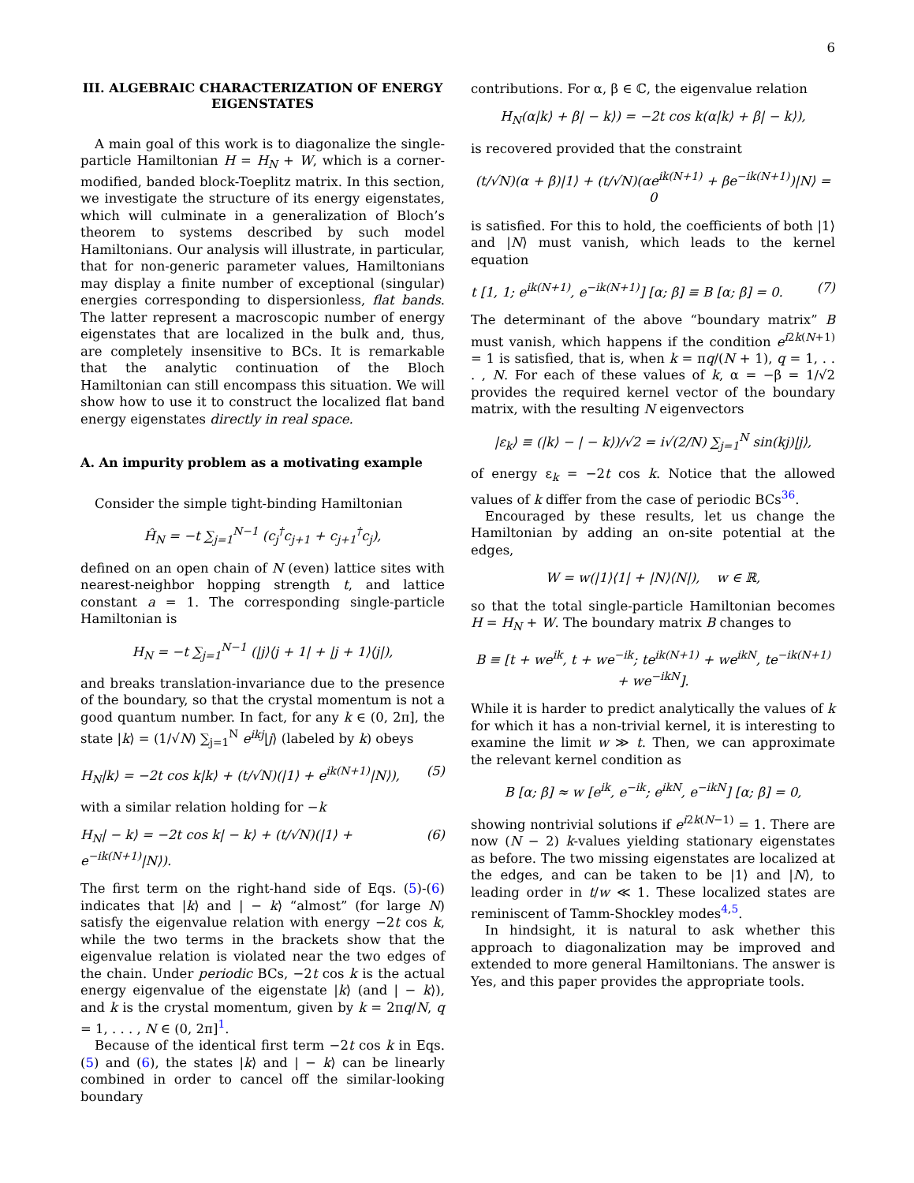6
III. ALGEBRAIC CHARACTERIZATION OF ENERGY EIGENSTATES
A main goal of this work is to diagonalize the single-particle Hamiltonian H = H<sub>N</sub> + W, which is a corner-modified, banded block-Toeplitz matrix. In this section, we investigate the structure of its energy eigenstates, which will culminate in a generalization of Bloch’s theorem to systems described by such model Hamiltonians. Our analysis will illustrate, in particular, that for non-generic parameter values, Hamiltonians may display a finite number of exceptional (singular) energies corresponding to dispersionless, flat bands. The latter represent a macroscopic number of energy eigenstates that are localized in the bulk and, thus, are completely insensitive to BCs. It is remarkable that the analytic continuation of the Bloch Hamiltonian can still encompass this situation. We will show how to use it to construct the localized flat band energy eigenstates directly in real space.
A. An impurity problem as a motivating example
Consider the simple tight-binding Hamiltonian
Ĥ<sub>N</sub> = −t ∑<sub>j=1</sub><sup>N−1</sup> (c<sub>j</sub><sup>†</sup>c<sub>j+1</sub> + c<sub>j+1</sub><sup>†</sup>c<sub>j</sub>),
defined on an open chain of N (even) lattice sites with nearest-neighbor hopping strength t, and lattice constant a = 1. The corresponding single-particle Hamiltonian is
H<sub>N</sub> = −t ∑<sub>j=1</sub><sup>N−1</sup> (|j⟩⟨j + 1| + |j + 1⟩⟨j|),
and breaks translation-invariance due to the presence of the boundary, so that the crystal momentum is not a good quantum number. In fact, for any k ∈ (0, 2π], the state |k⟩ = (1/√N) ∑<sub>j=1</sub><sup>N</sup> e<sup>ikj</sup>|j⟩ (labeled by k) obeys
H<sub>N</sub>|k⟩ = −2t cos k|k⟩ + (t/√N)(|1⟩ + e<sup>ik(N+1)</sup>|N⟩), (5)
with a similar relation holding for −k
H<sub>N</sub>| − k⟩ = −2t cos k| − k⟩ + (t/√N)(|1⟩ + e<sup>−ik(N+1)</sup>|N⟩). (6)
The first term on the right-hand side of Eqs. (5)-(6) indicates that |k⟩ and | − k⟩ “almost” (for large N) satisfy the eigenvalue relation with energy −2t cos k, while the two terms in the brackets show that the eigenvalue relation is violated near the two edges of the chain. Under periodic BCs, −2t cos k is the actual energy eigenvalue of the eigenstate |k⟩ (and | − k⟩), and k is the crystal momentum, given by k = 2πq/N, q = 1, . . . , N ∈ (0, 2π]<sup>1</sup>.
Because of the identical first term −2t cos k in Eqs. (5) and (6), the states |k⟩ and | − k⟩ can be linearly combined in order to cancel off the similar-looking boundary
contributions. For α, β ∈ ℂ, the eigenvalue relation
H<sub>N</sub>(α|k⟩ + β| − k⟩) = −2t cos k(α|k⟩ + β| − k⟩),
is recovered provided that the constraint
(t/√N)(α + β)|1⟩ + (t/√N)(αe<sup>ik(N+1)</sup> + βe<sup>−ik(N+1)</sup>)|N⟩ = 0
is satisfied. For this to hold, the coefficients of both |1⟩ and |N⟩ must vanish, which leads to the kernel equation
t [1, 1; e<sup>ik(N+1)</sup>, e<sup>−ik(N+1)</sup>] [α; β] ≡ B [α; β] = 0. (7)
The determinant of the above “boundary matrix” B must vanish, which happens if the condition e<sup>i2k(N+1)</sup> = 1 is satisfied, that is, when k = πq/(N + 1), q = 1, . . . , N. For each of these values of k, α = −β = 1/√2 provides the required kernel vector of the boundary matrix, with the resulting N eigenvectors
|ε<sub>k</sub>⟩ ≡ (|k⟩ − | − k⟩)/√2 = i√(2/N) ∑<sub>j=1</sub><sup>N</sup> sin(kj)|j⟩,
of energy ε<sub>k</sub> = −2t cos k. Notice that the allowed values of k differ from the case of periodic BCs<sup>36</sup>.
Encouraged by these results, let us change the Hamiltonian by adding an on-site potential at the edges,
W = w(|1⟩⟨1| + |N⟩⟨N|), w ∈ ℝ,
so that the total single-particle Hamiltonian becomes H = H<sub>N</sub> + W. The boundary matrix B changes to
B ≡ [t + we<sup>ik</sup>, t + we<sup>−ik</sup>; te<sup>ik(N+1)</sup> + we<sup>ikN</sup>, te<sup>−ik(N+1)</sup> + we<sup>−ikN</sup>].
While it is harder to predict analytically the values of k for which it has a non-trivial kernel, it is interesting to examine the limit w ≫ t. Then, we can approximate the relevant kernel condition as
B [α; β] ≈ w [e<sup>ik</sup>, e<sup>−ik</sup>; e<sup>ikN</sup>, e<sup>−ikN</sup>] [α; β] = 0,
showing nontrivial solutions if e<sup>i2k(N−1)</sup> = 1. There are now (N − 2) k-values yielding stationary eigenstates as before. The two missing eigenstates are localized at the edges, and can be taken to be |1⟩ and |N⟩, to leading order in t/w ≪ 1. These localized states are reminiscent of Tamm-Shockley modes<sup>4,5</sup>.
In hindsight, it is natural to ask whether this approach to diagonalization may be improved and extended to more general Hamiltonians. The answer is Yes, and this paper provides the appropriate tools.